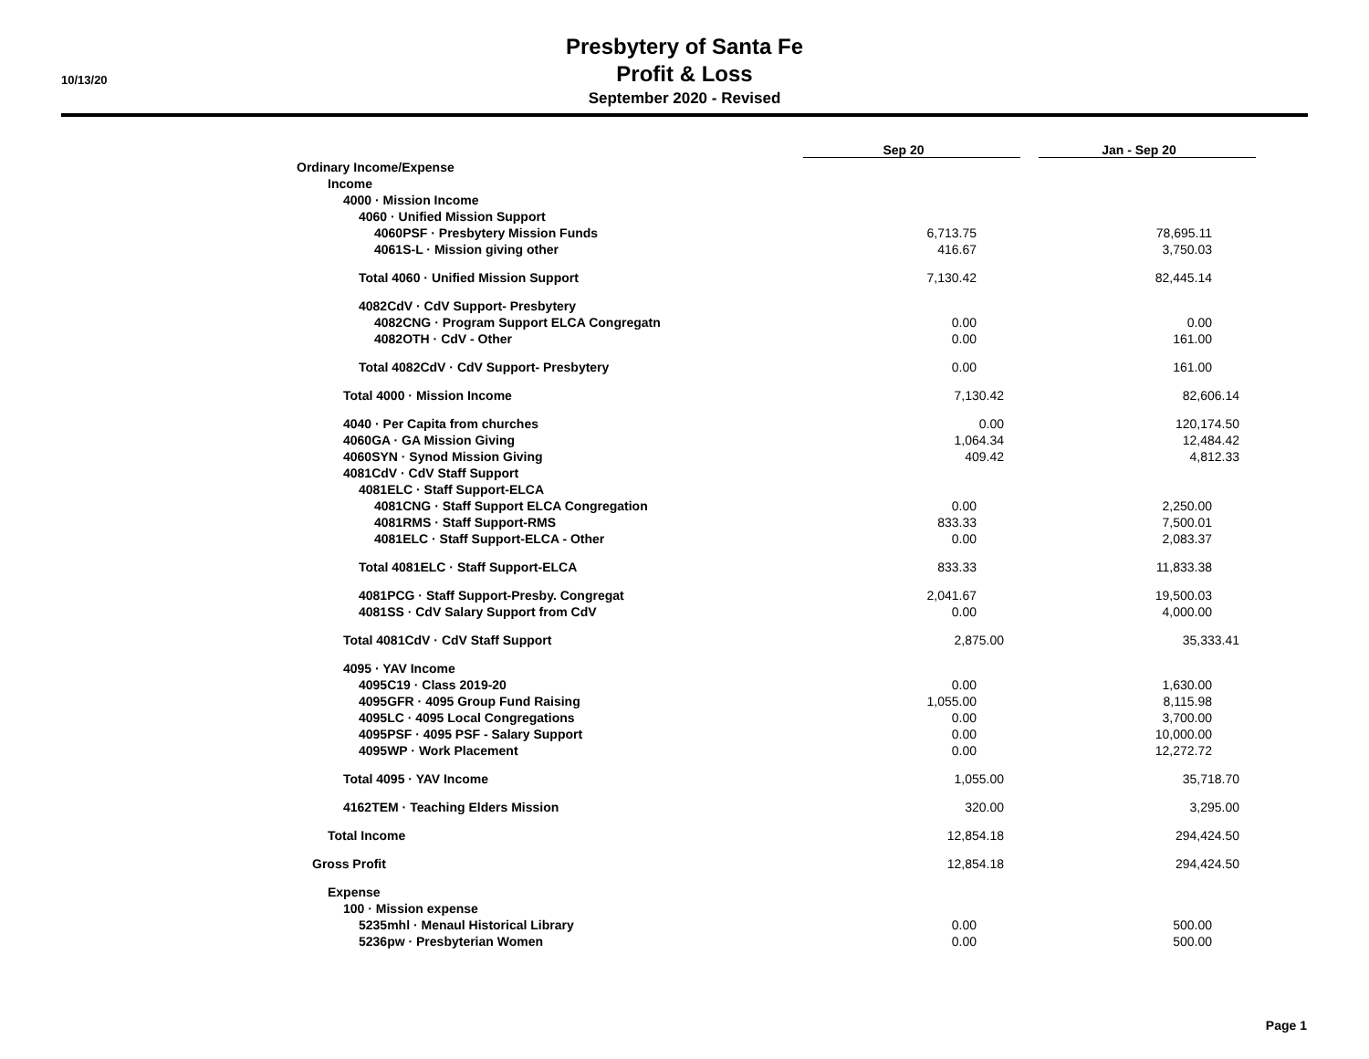10/13/20
Presbytery of Santa Fe
Profit & Loss
September 2020 - Revised
| | Sep 20 | | Jan - Sep 20 |
| Ordinary Income/Expense | | | |
| Income | | | |
| 4000 · Mission Income | | | |
| 4060 · Unified Mission Support | | | |
| 4060PSF · Presbytery Mission Funds | 6,713.75 | | 78,695.11 |
| 4061S-L · Mission giving other | 416.67 | | 3,750.03 |
| Total 4060 · Unified Mission Support | 7,130.42 | | 82,445.14 |
| 4082CdV · CdV Support- Presbytery | | | |
| 4082CNG · Program Support ELCA Congregatn | 0.00 | | 0.00 |
| 4082OTH · CdV - Other | 0.00 | | 161.00 |
| Total 4082CdV · CdV Support- Presbytery | 0.00 | | 161.00 |
| Total 4000 · Mission Income | 7,130.42 | | 82,606.14 |
| 4040 · Per Capita from churches | 0.00 | | 120,174.50 |
| 4060GA · GA Mission Giving | 1,064.34 | | 12,484.42 |
| 4060SYN · Synod Mission Giving | 409.42 | | 4,812.33 |
| 4081CdV · CdV Staff Support | | | |
| 4081ELC · Staff Support-ELCA | | | |
| 4081CNG · Staff Support ELCA Congregation | 0.00 | | 2,250.00 |
| 4081RMS · Staff Support-RMS | 833.33 | | 7,500.01 |
| 4081ELC · Staff Support-ELCA - Other | 0.00 | | 2,083.37 |
| Total 4081ELC · Staff Support-ELCA | 833.33 | | 11,833.38 |
| 4081PCG · Staff Support-Presby. Congregat | 2,041.67 | | 19,500.03 |
| 4081SS · CdV Salary Support from CdV | 0.00 | | 4,000.00 |
| Total 4081CdV · CdV Staff Support | 2,875.00 | | 35,333.41 |
| 4095 · YAV Income | | | |
| 4095C19 · Class 2019-20 | 0.00 | | 1,630.00 |
| 4095GFR · 4095 Group Fund Raising | 1,055.00 | | 8,115.98 |
| 4095LC · 4095 Local Congregations | 0.00 | | 3,700.00 |
| 4095PSF · 4095 PSF - Salary Support | 0.00 | | 10,000.00 |
| 4095WP · Work Placement | 0.00 | | 12,272.72 |
| Total 4095 · YAV Income | 1,055.00 | | 35,718.70 |
| 4162TEM · Teaching Elders Mission | 320.00 | | 3,295.00 |
| Total Income | 12,854.18 | | 294,424.50 |
| Gross Profit | 12,854.18 | | 294,424.50 |
| Expense | | | |
| 100 · Mission expense | | | |
| 5235mhl · Menaul Historical Library | 0.00 | | 500.00 |
| 5236pw · Presbyterian Women | 0.00 | | 500.00 |
Page 1